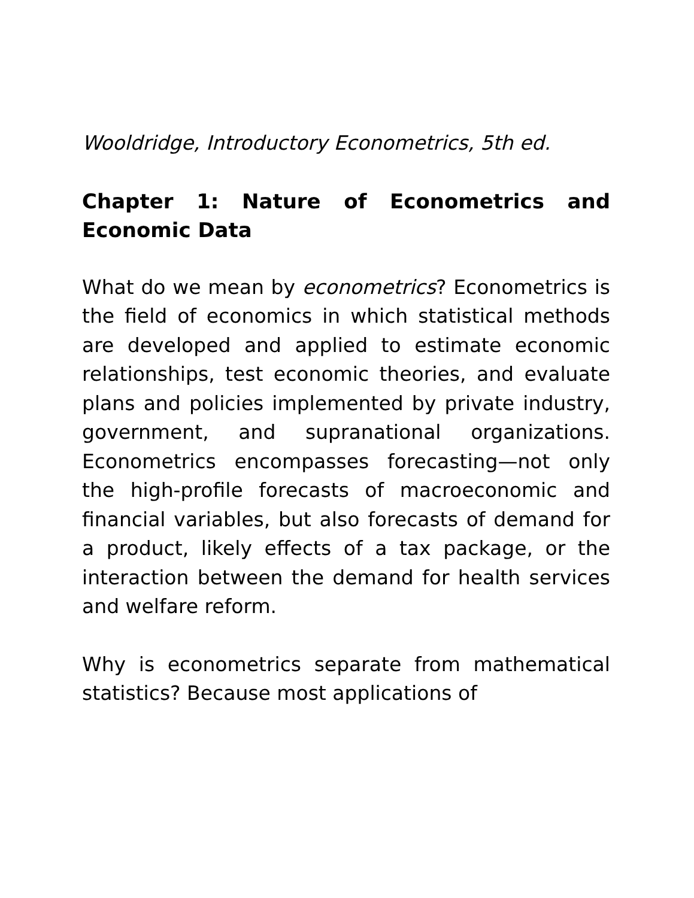Wooldridge, Introductory Econometrics, 5th ed.
Chapter 1: Nature of Econometrics and Economic Data
What do we mean by econometrics? Econometrics is the field of economics in which statistical methods are developed and applied to estimate economic relationships, test economic theories, and evaluate plans and policies implemented by private industry, government, and supranational organizations. Econometrics encompasses forecasting—not only the high-profile forecasts of macroeconomic and financial variables, but also forecasts of demand for a product, likely effects of a tax package, or the interaction between the demand for health services and welfare reform.
Why is econometrics separate from mathematical statistics? Because most applications of